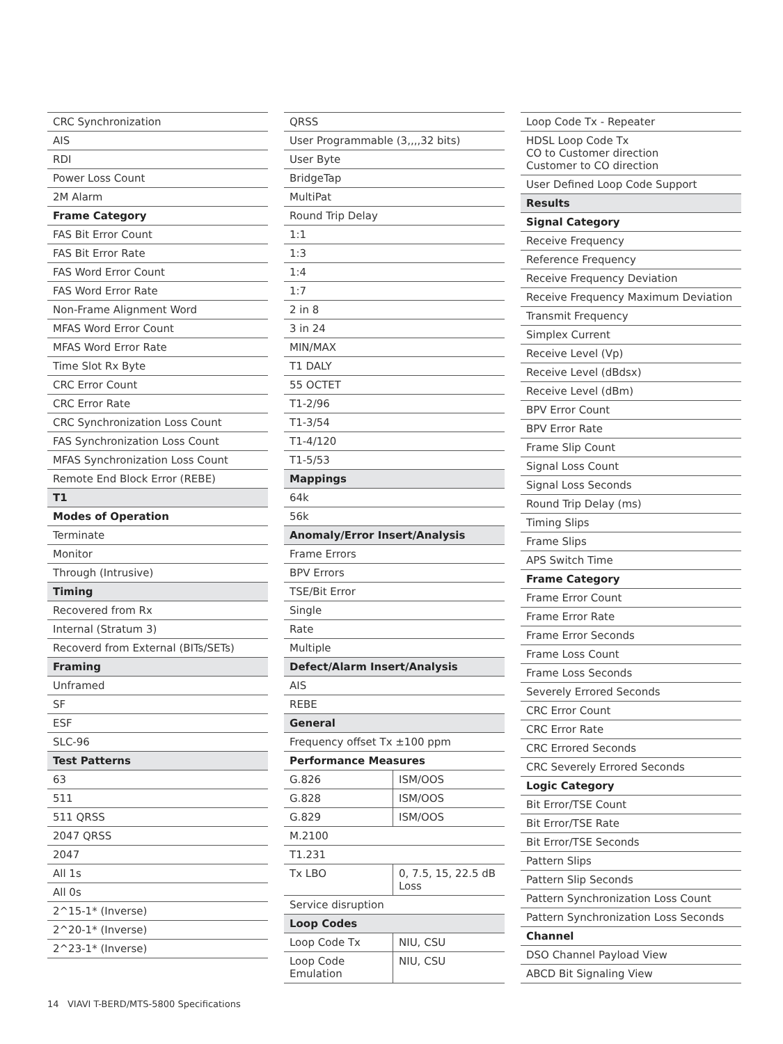| CRC Synchronization |
| AIS |
| RDI |
| Power Loss Count |
| 2M Alarm |
| Frame Category |
| FAS Bit Error Count |
| FAS Bit Error Rate |
| FAS Word Error Count |
| FAS Word Error Rate |
| Non-Frame Alignment Word |
| MFAS Word Error Count |
| MFAS Word Error Rate |
| Time Slot Rx Byte |
| CRC Error Count |
| CRC Error Rate |
| CRC Synchronization Loss Count |
| FAS Synchronization Loss Count |
| MFAS Synchronization Loss Count |
| Remote End Block Error (REBE) |
| T1 |
| Modes of Operation |
| Terminate |
| Monitor |
| Through (Intrusive) |
| Timing |
| Recovered from Rx |
| Internal (Stratum 3) |
| Recoverd from External (BITs/SETs) |
| Framing |
| Unframed |
| SF |
| ESF |
| SLC-96 |
| Test Patterns |
| 63 |
| 511 |
| 511 QRSS |
| 2047 QRSS |
| 2047 |
| All 1s |
| All 0s |
| 2^15-1* (Inverse) |
| 2^20-1* (Inverse) |
| 2^23-1* (Inverse) |
| QRSS | |
| User Programmable (3,,,,32 bits) | |
| User Byte | |
| BridgeTap | |
| MultiPat | |
| Round Trip Delay | |
| 1:1 | |
| 1:3 | |
| 1:4 | |
| 1:7 | |
| 2 in 8 | |
| 3 in 24 | |
| MIN/MAX | |
| T1 DALY | |
| 55 OCTET | |
| T1-2/96 | |
| T1-3/54 | |
| T1-4/120 | |
| T1-5/53 | |
| Mappings | |
| 64k | |
| 56k | |
| Anomaly/Error Insert/Analysis | |
| Frame Errors | |
| BPV Errors | |
| TSE/Bit Error | |
| Single | |
| Rate | |
| Multiple | |
| Defect/Alarm Insert/Analysis | |
| AIS | |
| REBE | |
| General | |
| Frequency offset Tx ±100 ppm | |
| Performance Measures | |
| G.826 | ISM/OOS |
| G.828 | ISM/OOS |
| G.829 | ISM/OOS |
| M.2100 | |
| T1.231 | |
| Tx LBO | 0, 7.5, 15, 22.5 dB Loss |
| Service disruption | |
| Loop Codes | |
| Loop Code Tx | NIU, CSU |
| Loop Code Emulation | NIU, CSU |
| Loop Code Tx - Repeater |
| HDSL Loop Code Tx CO to Customer direction Customer to CO direction |
| User Defined Loop Code Support |
| Results |
| Signal Category |
| Receive Frequency |
| Reference Frequency |
| Receive Frequency Deviation |
| Receive Frequency Maximum Deviation |
| Transmit Frequency |
| Simplex Current |
| Receive Level (Vp) |
| Receive Level (dBdsx) |
| Receive Level (dBm) |
| BPV Error Count |
| BPV Error Rate |
| Frame Slip Count |
| Signal Loss Count |
| Signal Loss Seconds |
| Round Trip Delay (ms) |
| Timing Slips |
| Frame Slips |
| APS Switch Time |
| Frame Category |
| Frame Error Count |
| Frame Error Rate |
| Frame Error Seconds |
| Frame Loss Count |
| Frame Loss Seconds |
| Severely Errored Seconds |
| CRC Error Count |
| CRC Error Rate |
| CRC Errored Seconds |
| CRC Severely Errored Seconds |
| Logic Category |
| Bit Error/TSE Count |
| Bit Error/TSE Rate |
| Bit Error/TSE Seconds |
| Pattern Slips |
| Pattern Slip Seconds |
| Pattern Synchronization Loss Count |
| Pattern Synchronization Loss Seconds |
| Channel |
| DSO Channel Payload View |
| ABCD Bit Signaling View |
14 VIAVI T-BERD/MTS-5800 Specifications